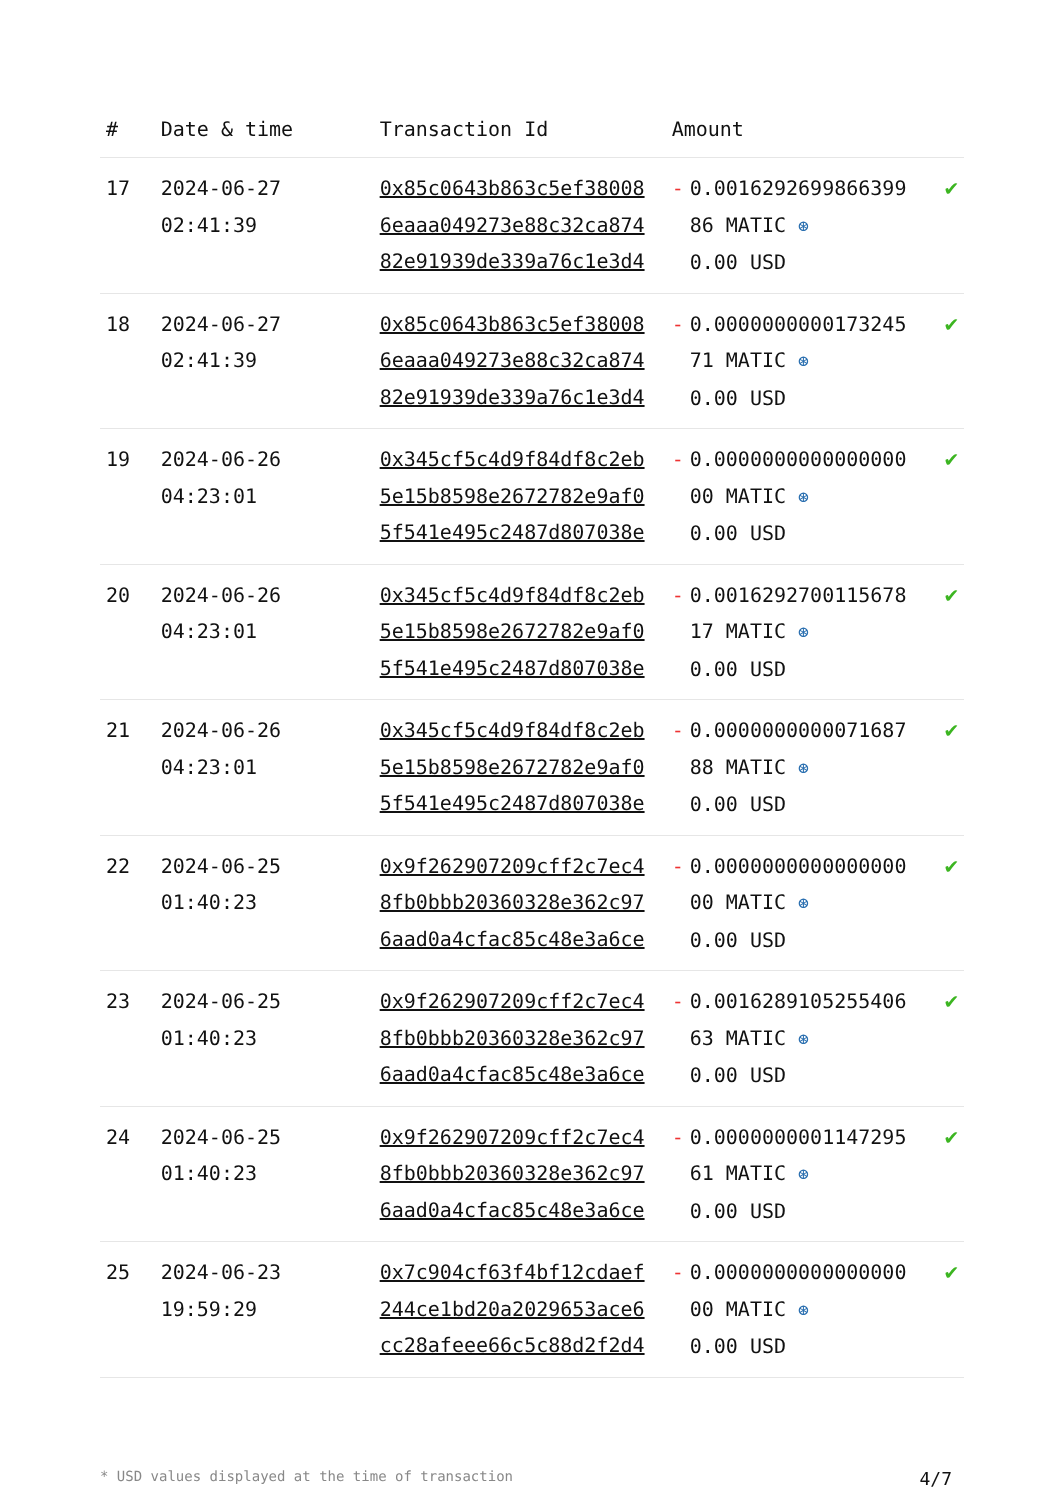| # | Date & time | Transaction Id | Amount | | |
| --- | --- | --- | --- | --- | --- |
| 17 | 2024-06-27 02:41:39 | 0x85c0643b863c5ef38008 6eaaa049273e88c32ca874 82e91939de339a76c1e3d4 | - | 0.0016292699866399 86 MATIC ⊛ 0.00 USD | ✔ |
| 18 | 2024-06-27 02:41:39 | 0x85c0643b863c5ef38008 6eaaa049273e88c32ca874 82e91939de339a76c1e3d4 | - | 0.0000000000173245 71 MATIC ⊛ 0.00 USD | ✔ |
| 19 | 2024-06-26 04:23:01 | 0x345cf5c4d9f84df8c2eb 5e15b8598e2672782e9af0 5f541e495c2487d807038e | - | 0.0000000000000000 00 MATIC ⊛ 0.00 USD | ✔ |
| 20 | 2024-06-26 04:23:01 | 0x345cf5c4d9f84df8c2eb 5e15b8598e2672782e9af0 5f541e495c2487d807038e | - | 0.0016292700115678 17 MATIC ⊛ 0.00 USD | ✔ |
| 21 | 2024-06-26 04:23:01 | 0x345cf5c4d9f84df8c2eb 5e15b8598e2672782e9af0 5f541e495c2487d807038e | - | 0.0000000000071687 88 MATIC ⊛ 0.00 USD | ✔ |
| 22 | 2024-06-25 01:40:23 | 0x9f262907209cff2c7ec4 8fb0bbb20360328e362c97 6aad0a4cfac85c48e3a6ce | - | 0.0000000000000000 00 MATIC ⊛ 0.00 USD | ✔ |
| 23 | 2024-06-25 01:40:23 | 0x9f262907209cff2c7ec4 8fb0bbb20360328e362c97 6aad0a4cfac85c48e3a6ce | - | 0.0016289105255406 63 MATIC ⊛ 0.00 USD | ✔ |
| 24 | 2024-06-25 01:40:23 | 0x9f262907209cff2c7ec4 8fb0bbb20360328e362c97 6aad0a4cfac85c48e3a6ce | - | 0.0000000001147295 61 MATIC ⊛ 0.00 USD | ✔ |
| 25 | 2024-06-23 19:59:29 | 0x7c904cf63f4bf12cdaef 244ce1bd20a2029653ace6 cc28afeee66c5c88d2f2d4 | - | 0.0000000000000000 00 MATIC ⊛ 0.00 USD | ✔ |
* USD values displayed at the time of transaction 4/7